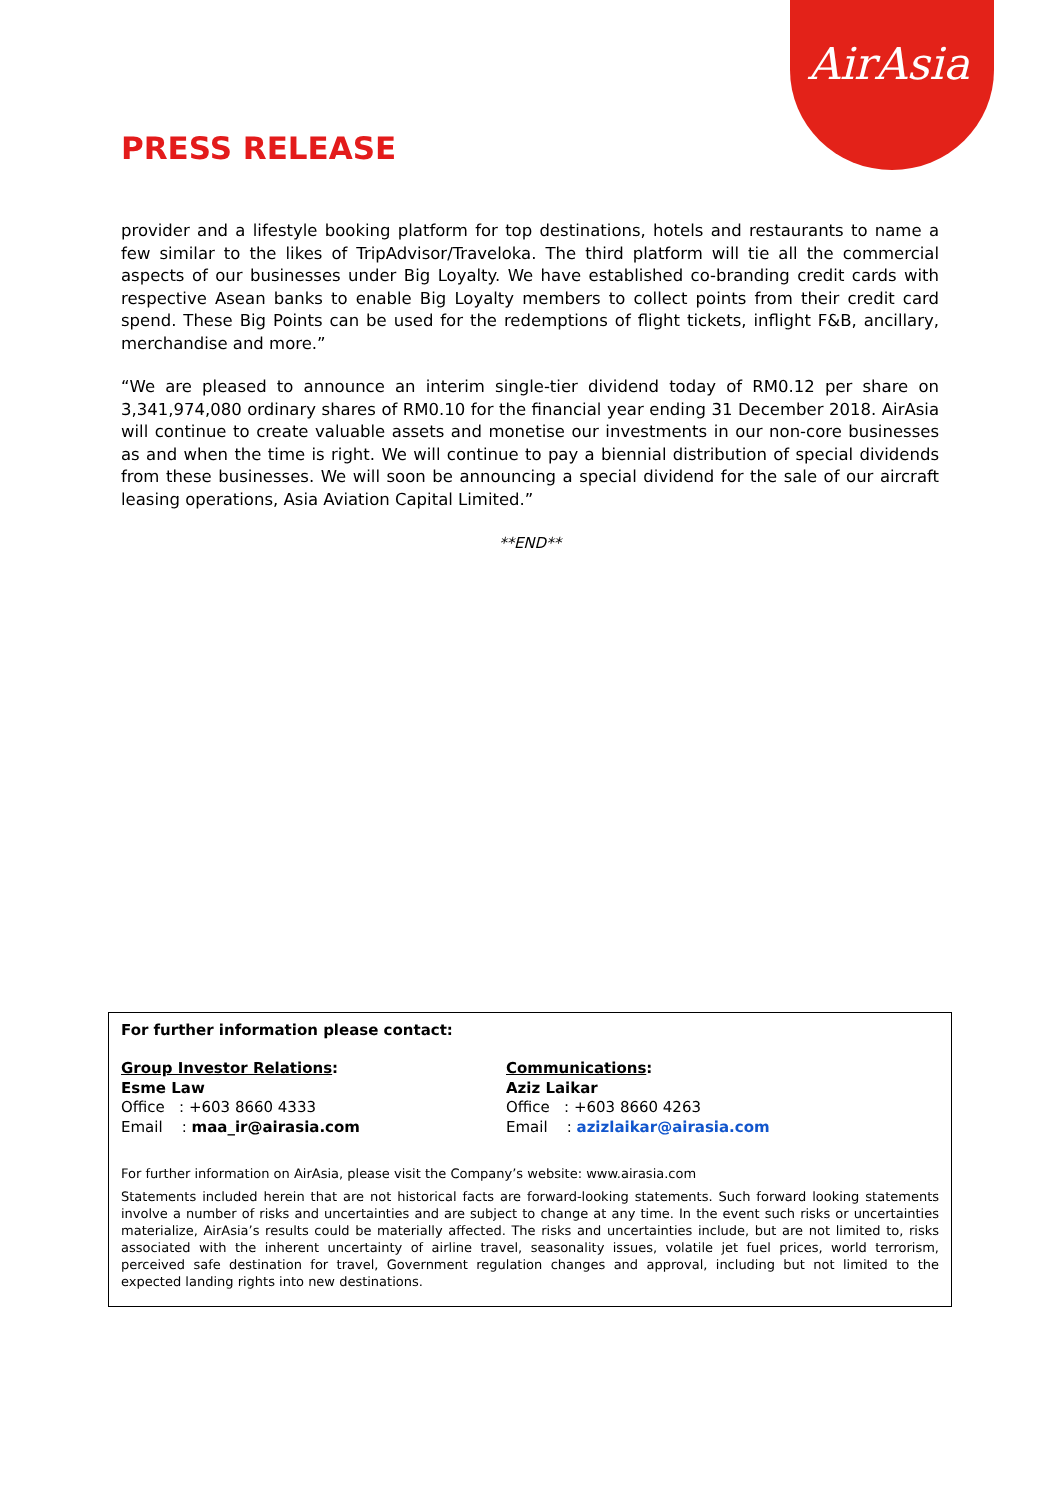AirAsia
PRESS RELEASE
provider and a lifestyle booking platform for top destinations, hotels and restaurants to name a few similar to the likes of TripAdvisor/Traveloka. The third platform will tie all the commercial aspects of our businesses under Big Loyalty. We have established co-branding credit cards with respective Asean banks to enable Big Loyalty members to collect points from their credit card spend. These Big Points can be used for the redemptions of flight tickets, inflight F&B, ancillary, merchandise and more.”
“We are pleased to announce an interim single-tier dividend today of RM0.12 per share on 3,341,974,080 ordinary shares of RM0.10 for the financial year ending 31 December 2018. AirAsia will continue to create valuable assets and monetise our investments in our non-core businesses as and when the time is right. We will continue to pay a biennial distribution of special dividends from these businesses. We will soon be announcing a special dividend for the sale of our aircraft leasing operations, Asia Aviation Capital Limited.”
**END**
For further information please contact:
Group Investor Relations:
Esme Law
Office : +603 8660 4333
Email : maa_ir@airasia.com
Communications:
Aziz Laikar
Office : +603 8660 4263
Email : azizlaikar@airasia.com
For further information on AirAsia, please visit the Company’s website: www.airasia.com
Statements included herein that are not historical facts are forward-looking statements. Such forward looking statements involve a number of risks and uncertainties and are subject to change at any time. In the event such risks or uncertainties materialize, AirAsia’s results could be materially affected. The risks and uncertainties include, but are not limited to, risks associated with the inherent uncertainty of airline travel, seasonality issues, volatile jet fuel prices, world terrorism, perceived safe destination for travel, Government regulation changes and approval, including but not limited to the expected landing rights into new destinations.